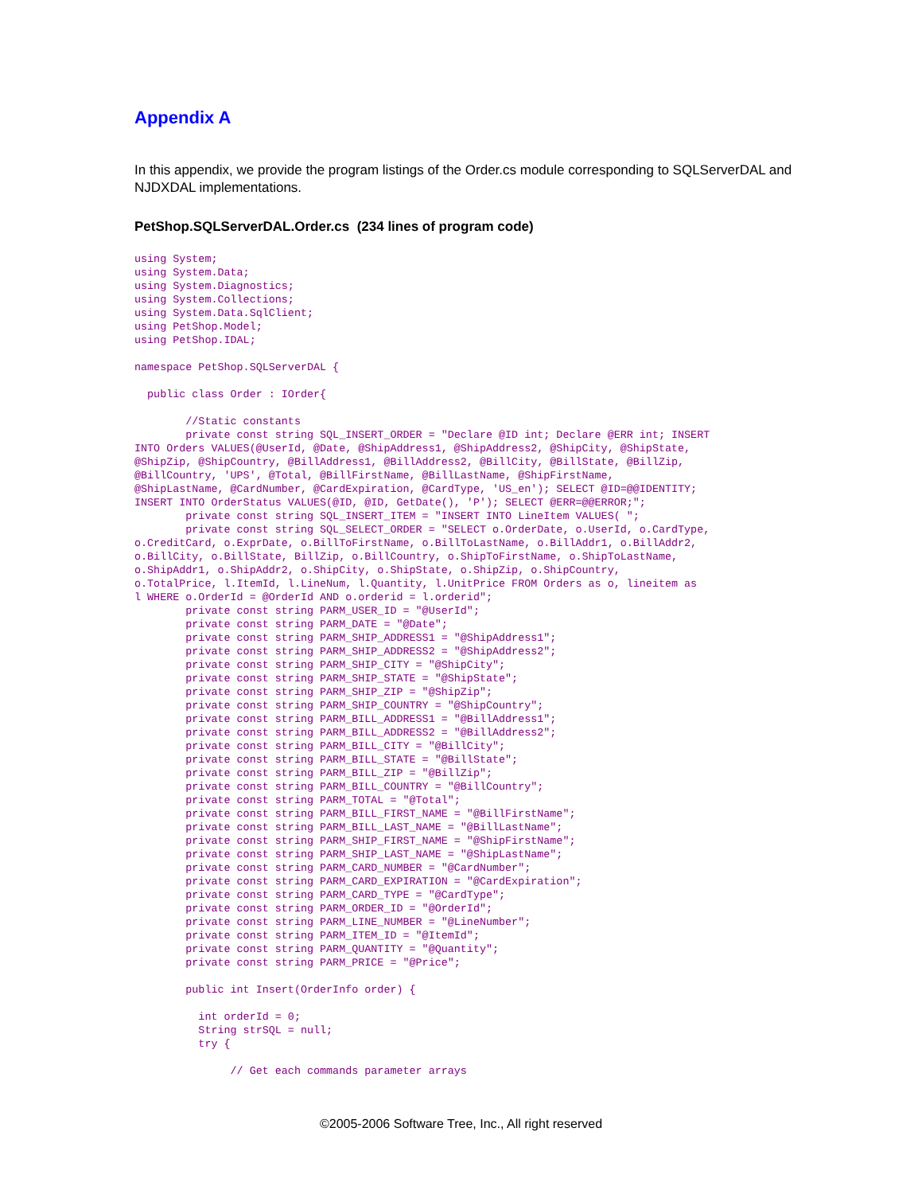Appendix A
In this appendix, we provide the program listings of the Order.cs module corresponding to SQLServerDAL and NJDXDAL implementations.
PetShop.SQLServerDAL.Order.cs (234 lines of program code)
using System;
using System.Data;
using System.Diagnostics;
using System.Collections;
using System.Data.SqlClient;
using PetShop.Model;
using PetShop.IDAL;

namespace PetShop.SQLServerDAL {

  public class Order : IOrder{

        //Static constants
        private const string SQL_INSERT_ORDER = "Declare @ID int; Declare @ERR int; INSERT
INTO Orders VALUES(@UserId, @Date, @ShipAddress1, @ShipAddress2, @ShipCity, @ShipState,
@ShipZip, @ShipCountry, @BillAddress1, @BillAddress2, @BillCity, @BillState, @BillZip,
@BillCountry, 'UPS', @Total, @BillFirstName, @BillLastName, @ShipFirstName,
@ShipLastName, @CardNumber, @CardExpiration, @CardType, 'US_en'); SELECT @ID=@@IDENTITY;
INSERT INTO OrderStatus VALUES(@ID, @ID, GetDate(), 'P'); SELECT @ERR=@@ERROR;";
        private const string SQL_INSERT_ITEM = "INSERT INTO LineItem VALUES( ";
        private const string SQL_SELECT_ORDER = "SELECT o.OrderDate, o.UserId, o.CardType,
o.CreditCard, o.ExprDate, o.BillToFirstName, o.BillToLastName, o.BillAddr1, o.BillAddr2,
o.BillCity, o.BillState, BillZip, o.BillCountry, o.ShipToFirstName, o.ShipToLastName,
o.ShipAddr1, o.ShipAddr2, o.ShipCity, o.ShipState, o.ShipZip, o.ShipCountry,
o.TotalPrice, l.ItemId, l.LineNum, l.Quantity, l.UnitPrice FROM Orders as o, lineitem as
l WHERE o.OrderId = @OrderId AND o.orderid = l.orderid";
        private const string PARM_USER_ID = "@UserId";
        private const string PARM_DATE = "@Date";
        private const string PARM_SHIP_ADDRESS1 = "@ShipAddress1";
        private const string PARM_SHIP_ADDRESS2 = "@ShipAddress2";
        private const string PARM_SHIP_CITY = "@ShipCity";
        private const string PARM_SHIP_STATE = "@ShipState";
        private const string PARM_SHIP_ZIP = "@ShipZip";
        private const string PARM_SHIP_COUNTRY = "@ShipCountry";
        private const string PARM_BILL_ADDRESS1 = "@BillAddress1";
        private const string PARM_BILL_ADDRESS2 = "@BillAddress2";
        private const string PARM_BILL_CITY = "@BillCity";
        private const string PARM_BILL_STATE = "@BillState";
        private const string PARM_BILL_ZIP = "@BillZip";
        private const string PARM_BILL_COUNTRY = "@BillCountry";
        private const string PARM_TOTAL = "@Total";
        private const string PARM_BILL_FIRST_NAME = "@BillFirstName";
        private const string PARM_BILL_LAST_NAME = "@BillLastName";
        private const string PARM_SHIP_FIRST_NAME = "@ShipFirstName";
        private const string PARM_SHIP_LAST_NAME = "@ShipLastName";
        private const string PARM_CARD_NUMBER = "@CardNumber";
        private const string PARM_CARD_EXPIRATION = "@CardExpiration";
        private const string PARM_CARD_TYPE = "@CardType";
        private const string PARM_ORDER_ID = "@OrderId";
        private const string PARM_LINE_NUMBER = "@LineNumber";
        private const string PARM_ITEM_ID = "@ItemId";
        private const string PARM_QUANTITY = "@Quantity";
        private const string PARM_PRICE = "@Price";

        public int Insert(OrderInfo order) {

          int orderId = 0;
          String strSQL = null;
          try {

               // Get each commands parameter arrays
©2005-2006 Software Tree, Inc., All right reserved